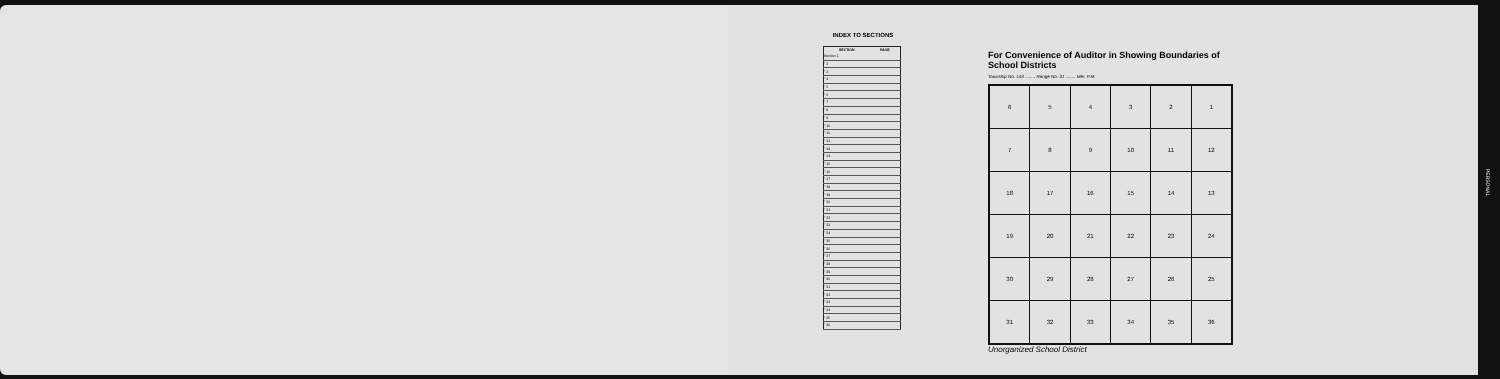INDEX TO SECTIONS
| SECTION | PAGE |
| --- | --- |
| Section 1 | |
| " 2 | |
| " 3 | |
| " 4 | |
| " 5 | |
| " 6 | |
| " 7 | |
| " 8 | |
| " 9 | |
| " 10 | |
| " 11 | |
| " 12 | |
| " 13 | |
| " 14 | |
| " 15 | |
| " 16 | |
| " 17 | |
| " 18 | |
| " 19 | |
| " 20 | |
| " 21 | |
| " 22 | |
| " 23 | |
| " 24 | |
| " 25 | |
| " 26 | |
| " 27 | |
| " 28 | |
| " 29 | |
| " 30 | |
| " 31 | |
| " 32 | |
| " 33 | |
| " 34 | |
| " 35 | |
| " 36 | |
For Convenience of Auditor in Showing Boundaries of School Districts
Township No. 143 ........ Range No. 31 ........ Mer. P.M.
| 6 | 5 | 4 | 3 | 2 | 1 |
| 7 | 8 | 9 | 10 | 11 | 12 |
| 18 | 17 | 16 | 15 | 14 | 13 |
| 19 | 20 | 21 | 22 | 23 | 24 |
| 30 | 29 | 28 | 27 | 26 | 25 |
| 31 | 32 | 33 | 34 | 35 | 36 |
Unorganized School District
PERSONAL